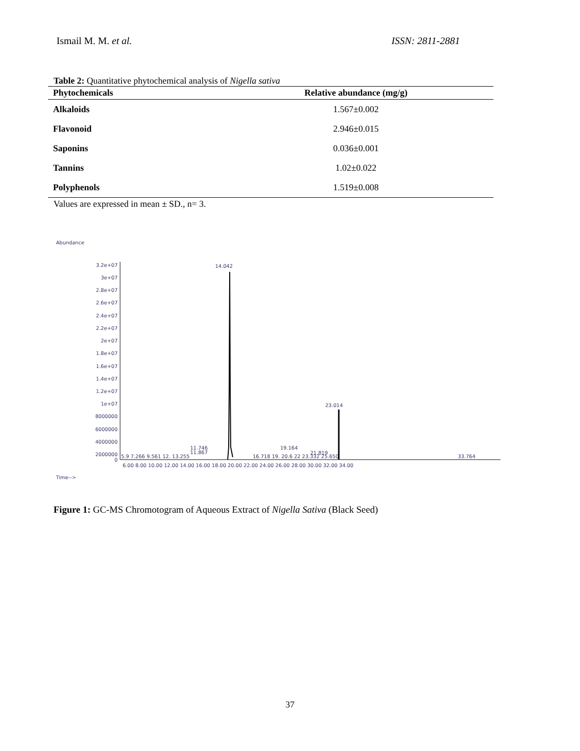Ismail M. M. et al. ISSN: 2811-2881
Table 2: Quantitative phytochemical analysis of Nigella sativa
| Phytochemicals | Relative abundance (mg/g) |
| --- | --- |
| Alkaloids | 1.567±0.002 |
| Flavonoid | 2.946±0.015 |
| Saponins | 0.036±0.001 |
| Tannins | 1.02±0.022 |
| Polyphenols | 1.519±0.008 |
Values are expressed in mean ± SD., n= 3.
Abundance
3.2e+07
3e+07
2.8e+07
2.6e+07
2.4e+07
2.2e+07
2e+07
1.8e+07
1.6e+07
1.4e+07
1.2e+07
1e+07
8000000
6000000
4000000
2000000
0
14.042
23.014
11.746
11.867
19.164
21.819
5.9 7.266 9.561 12. 13.255
16.718 19. 20.6 22 23.332 25.650
33.764
6.00 8.00 10.00 12.00 14.00 16.00 18.00 20.00 22.00 24.00 26.00 28.00 30.00 32.00 34.00
Time-->
Figure 1: GC-MS Chromotogram of Aqueous Extract of Nigella Sativa (Black Seed)
37